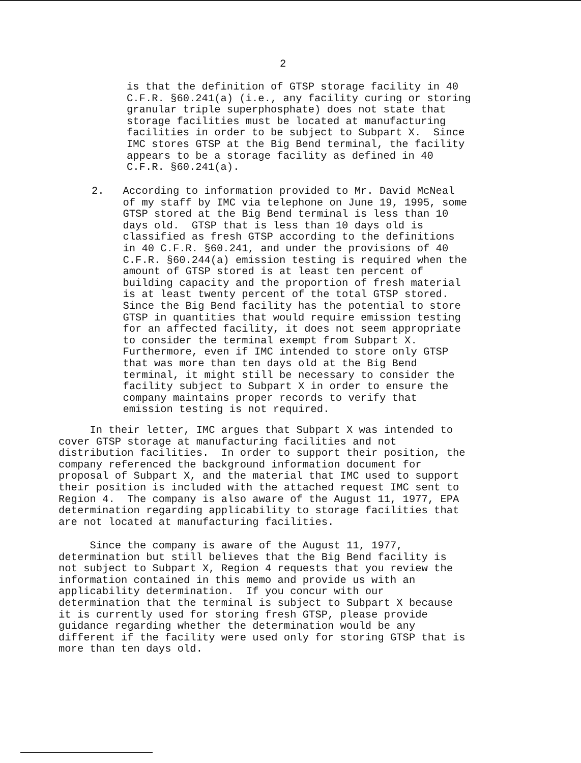2
is that the definition of GTSP storage facility in 40 C.F.R. §60.241(a) (i.e., any facility curing or storing granular triple superphosphate) does not state that storage facilities must be located at manufacturing facilities in order to be subject to Subpart X. Since IMC stores GTSP at the Big Bend terminal, the facility appears to be a storage facility as defined in 40 C.F.R. §60.241(a).
2. According to information provided to Mr. David McNeal of my staff by IMC via telephone on June 19, 1995, some GTSP stored at the Big Bend terminal is less than 10 days old. GTSP that is less than 10 days old is classified as fresh GTSP according to the definitions in 40 C.F.R. §60.241, and under the provisions of 40 C.F.R. §60.244(a) emission testing is required when the amount of GTSP stored is at least ten percent of building capacity and the proportion of fresh material is at least twenty percent of the total GTSP stored. Since the Big Bend facility has the potential to store GTSP in quantities that would require emission testing for an affected facility, it does not seem appropriate to consider the terminal exempt from Subpart X. Furthermore, even if IMC intended to store only GTSP that was more than ten days old at the Big Bend terminal, it might still be necessary to consider the facility subject to Subpart X in order to ensure the company maintains proper records to verify that emission testing is not required.
In their letter, IMC argues that Subpart X was intended to cover GTSP storage at manufacturing facilities and not distribution facilities. In order to support their position, the company referenced the background information document for proposal of Subpart X, and the material that IMC used to support their position is included with the attached request IMC sent to Region 4. The company is also aware of the August 11, 1977, EPA determination regarding applicability to storage facilities that are not located at manufacturing facilities.
Since the company is aware of the August 11, 1977, determination but still believes that the Big Bend facility is not subject to Subpart X, Region 4 requests that you review the information contained in this memo and provide us with an applicability determination. If you concur with our determination that the terminal is subject to Subpart X because it is currently used for storing fresh GTSP, please provide guidance regarding whether the determination would be any different if the facility were used only for storing GTSP that is more than ten days old.